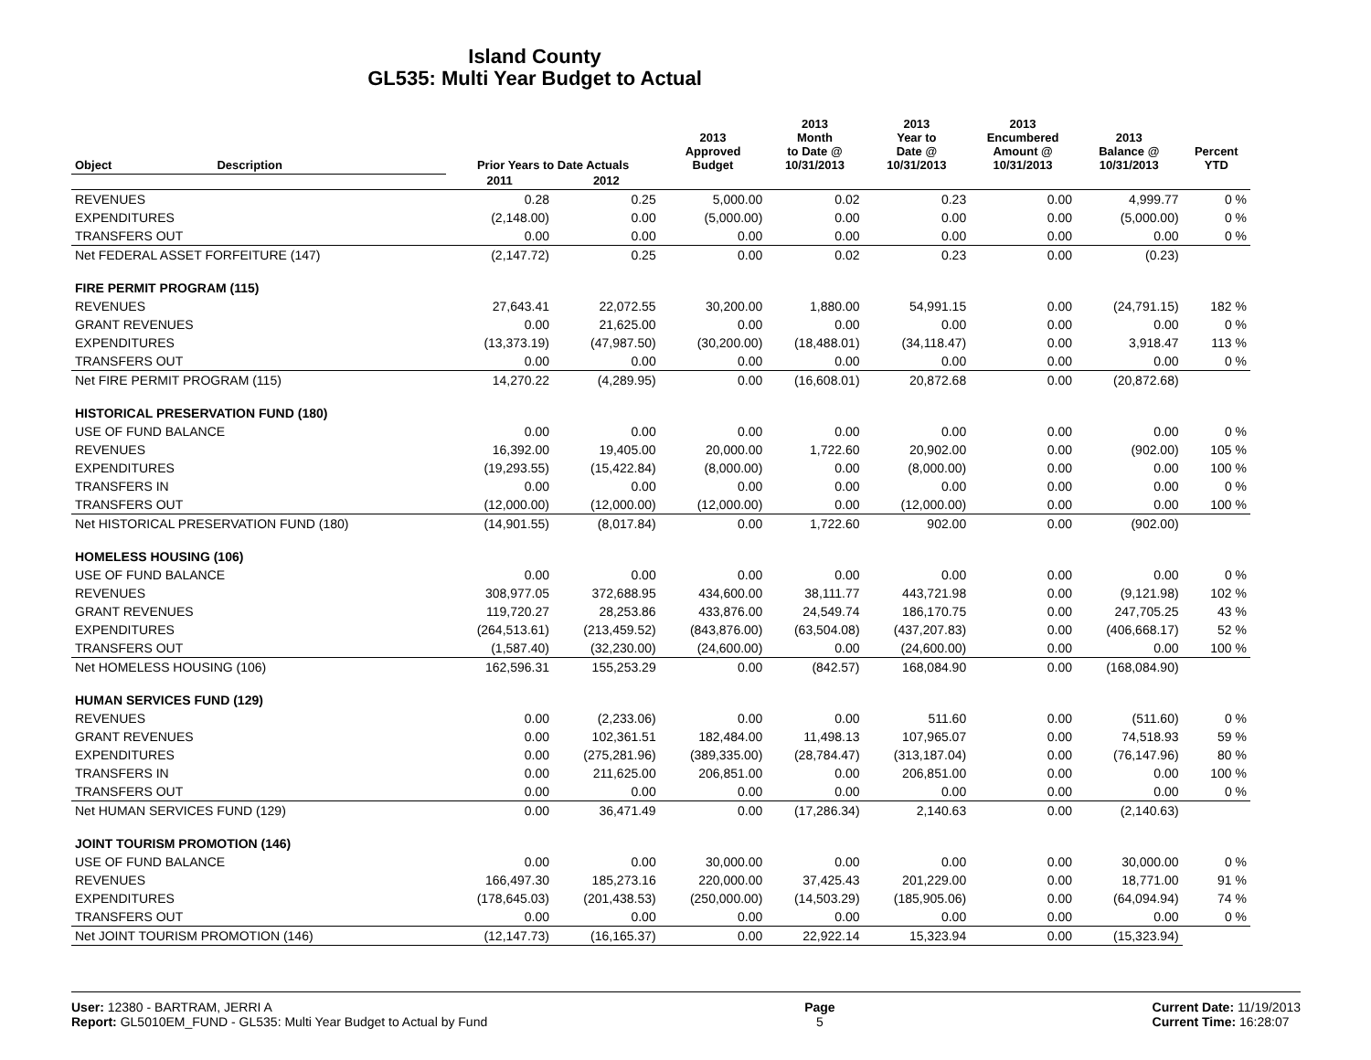Island County
GL535: Multi Year Budget to Actual
| Object | Description | Prior Years to Date Actuals | | 2013 Approved Budget | 2013 Month to Date @ 10/31/2013 | 2013 Year to Date @ 10/31/2013 | 2013 Encumbered Amount @ 10/31/2013 | 2013 Balance @ 10/31/2013 | Percent YTD |
| --- | --- | --- | --- | --- | --- | --- | --- | --- | --- |
| | | 2011 | 2012 | | | | | | |
| REVENUES | | 0.28 | 0.25 | 5,000.00 | 0.02 | 0.23 | 0.00 | 4,999.77 | 0 % |
| EXPENDITURES | | (2,148.00) | 0.00 | (5,000.00) | 0.00 | 0.00 | 0.00 | (5,000.00) | 0 % |
| TRANSFERS OUT | | 0.00 | 0.00 | 0.00 | 0.00 | 0.00 | 0.00 | 0.00 | 0 % |
| Net FEDERAL ASSET FORFEITURE (147) | | (2,147.72) | 0.25 | 0.00 | 0.02 | 0.23 | 0.00 | (0.23) | |
| FIRE PERMIT PROGRAM (115) | | | | | | | | | |
| REVENUES | | 27,643.41 | 22,072.55 | 30,200.00 | 1,880.00 | 54,991.15 | 0.00 | (24,791.15) | 182 % |
| GRANT REVENUES | | 0.00 | 21,625.00 | 0.00 | 0.00 | 0.00 | 0.00 | 0.00 | 0 % |
| EXPENDITURES | | (13,373.19) | (47,987.50) | (30,200.00) | (18,488.01) | (34,118.47) | 0.00 | 3,918.47 | 113 % |
| TRANSFERS OUT | | 0.00 | 0.00 | 0.00 | 0.00 | 0.00 | 0.00 | 0.00 | 0 % |
| Net FIRE PERMIT PROGRAM (115) | | 14,270.22 | (4,289.95) | 0.00 | (16,608.01) | 20,872.68 | 0.00 | (20,872.68) | |
| HISTORICAL PRESERVATION FUND (180) | | | | | | | | | |
| USE OF FUND BALANCE | | 0.00 | 0.00 | 0.00 | 0.00 | 0.00 | 0.00 | 0.00 | 0 % |
| REVENUES | | 16,392.00 | 19,405.00 | 20,000.00 | 1,722.60 | 20,902.00 | 0.00 | (902.00) | 105 % |
| EXPENDITURES | | (19,293.55) | (15,422.84) | (8,000.00) | 0.00 | (8,000.00) | 0.00 | 0.00 | 100 % |
| TRANSFERS IN | | 0.00 | 0.00 | 0.00 | 0.00 | 0.00 | 0.00 | 0.00 | 0 % |
| TRANSFERS OUT | | (12,000.00) | (12,000.00) | (12,000.00) | 0.00 | (12,000.00) | 0.00 | 0.00 | 100 % |
| Net HISTORICAL PRESERVATION FUND (180) | | (14,901.55) | (8,017.84) | 0.00 | 1,722.60 | 902.00 | 0.00 | (902.00) | |
| HOMELESS HOUSING (106) | | | | | | | | | |
| USE OF FUND BALANCE | | 0.00 | 0.00 | 0.00 | 0.00 | 0.00 | 0.00 | 0.00 | 0 % |
| REVENUES | | 308,977.05 | 372,688.95 | 434,600.00 | 38,111.77 | 443,721.98 | 0.00 | (9,121.98) | 102 % |
| GRANT REVENUES | | 119,720.27 | 28,253.86 | 433,876.00 | 24,549.74 | 186,170.75 | 0.00 | 247,705.25 | 43 % |
| EXPENDITURES | | (264,513.61) | (213,459.52) | (843,876.00) | (63,504.08) | (437,207.83) | 0.00 | (406,668.17) | 52 % |
| TRANSFERS OUT | | (1,587.40) | (32,230.00) | (24,600.00) | 0.00 | (24,600.00) | 0.00 | 0.00 | 100 % |
| Net HOMELESS HOUSING (106) | | 162,596.31 | 155,253.29 | 0.00 | (842.57) | 168,084.90 | 0.00 | (168,084.90) | |
| HUMAN SERVICES FUND (129) | | | | | | | | | |
| REVENUES | | 0.00 | (2,233.06) | 0.00 | 0.00 | 511.60 | 0.00 | (511.60) | 0 % |
| GRANT REVENUES | | 0.00 | 102,361.51 | 182,484.00 | 11,498.13 | 107,965.07 | 0.00 | 74,518.93 | 59 % |
| EXPENDITURES | | 0.00 | (275,281.96) | (389,335.00) | (28,784.47) | (313,187.04) | 0.00 | (76,147.96) | 80 % |
| TRANSFERS IN | | 0.00 | 211,625.00 | 206,851.00 | 0.00 | 206,851.00 | 0.00 | 0.00 | 100 % |
| TRANSFERS OUT | | 0.00 | 0.00 | 0.00 | 0.00 | 0.00 | 0.00 | 0.00 | 0 % |
| Net HUMAN SERVICES FUND (129) | | 0.00 | 36,471.49 | 0.00 | (17,286.34) | 2,140.63 | 0.00 | (2,140.63) | |
| JOINT TOURISM PROMOTION (146) | | | | | | | | | |
| USE OF FUND BALANCE | | 0.00 | 0.00 | 30,000.00 | 0.00 | 0.00 | 0.00 | 30,000.00 | 0 % |
| REVENUES | | 166,497.30 | 185,273.16 | 220,000.00 | 37,425.43 | 201,229.00 | 0.00 | 18,771.00 | 91 % |
| EXPENDITURES | | (178,645.03) | (201,438.53) | (250,000.00) | (14,503.29) | (185,905.06) | 0.00 | (64,094.94) | 74 % |
| TRANSFERS OUT | | 0.00 | 0.00 | 0.00 | 0.00 | 0.00 | 0.00 | 0.00 | 0 % |
| Net JOINT TOURISM PROMOTION (146) | | (12,147.73) | (16,165.37) | 0.00 | 22,922.14 | 15,323.94 | 0.00 | (15,323.94) | |
User: 12380 - BARTRAM, JERRI A
Report: GL5010EM_FUND - GL535: Multi Year Budget to Actual by Fund
Page
5
Current Date: 11/19/2013
Current Time: 16:28:07